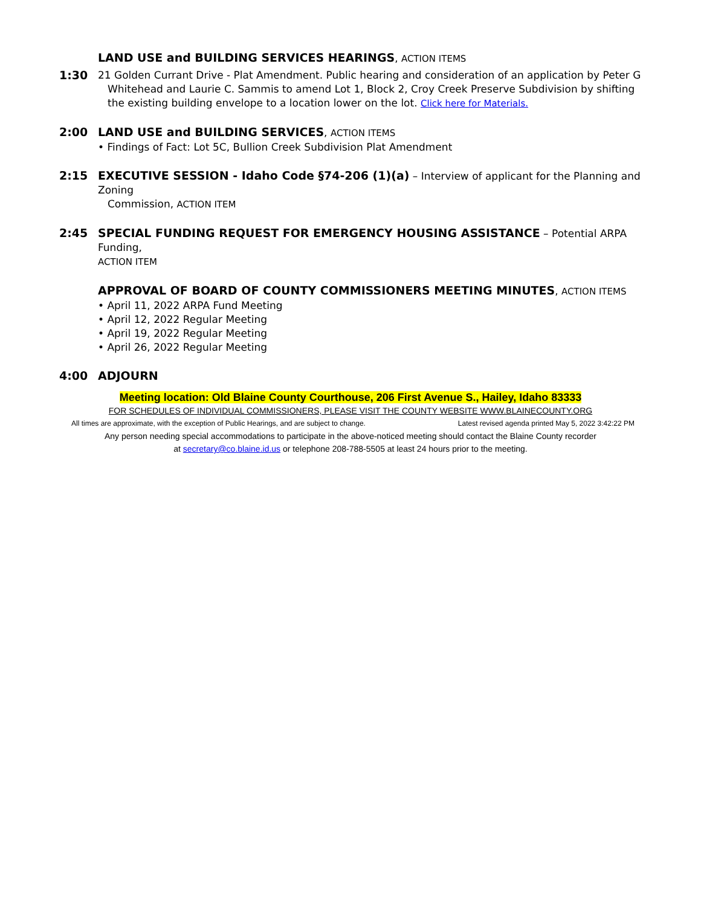LAND USE and BUILDING SERVICES HEARINGS, ACTION ITEMS
1:30
21 Golden Currant Drive - Plat Amendment. Public hearing and consideration of an application by Peter G
Whitehead and Laurie C. Sammis to amend Lot 1, Block 2, Croy Creek Preserve Subdivision by shifting the existing building envelope to a location lower on the lot. Click here for Materials.
2:00
LAND USE and BUILDING SERVICES, ACTION ITEMS
• Findings of Fact: Lot 5C, Bullion Creek Subdivision Plat Amendment
2:15
EXECUTIVE SESSION - Idaho Code §74-206 (1)(a) – Interview of applicant for the Planning and Zoning
Commission, ACTION ITEM
2:45
SPECIAL FUNDING REQUEST FOR EMERGENCY HOUSING ASSISTANCE – Potential ARPA Funding,
ACTION ITEM
APPROVAL OF BOARD OF COUNTY COMMISSIONERS MEETING MINUTES, ACTION ITEMS
• April 11, 2022 ARPA Fund Meeting
• April 12, 2022 Regular Meeting
• April 19, 2022 Regular Meeting
• April 26, 2022 Regular Meeting
4:00
ADJOURN
Meeting location: Old Blaine County Courthouse, 206 First Avenue S., Hailey, Idaho 83333
FOR SCHEDULES OF INDIVIDUAL COMMISSIONERS, PLEASE VISIT THE COUNTY WEBSITE WWW.BLAINECOUNTY.ORG
All times are approximate, with the exception of Public Hearings, and are subject to change. Latest revised agenda printed May 5, 2022 3:42:22 PM
Any person needing special accommodations to participate in the above-noticed meeting should contact the Blaine County recorder
at secretary@co.blaine.id.us or telephone 208-788-5505 at least 24 hours prior to the meeting.